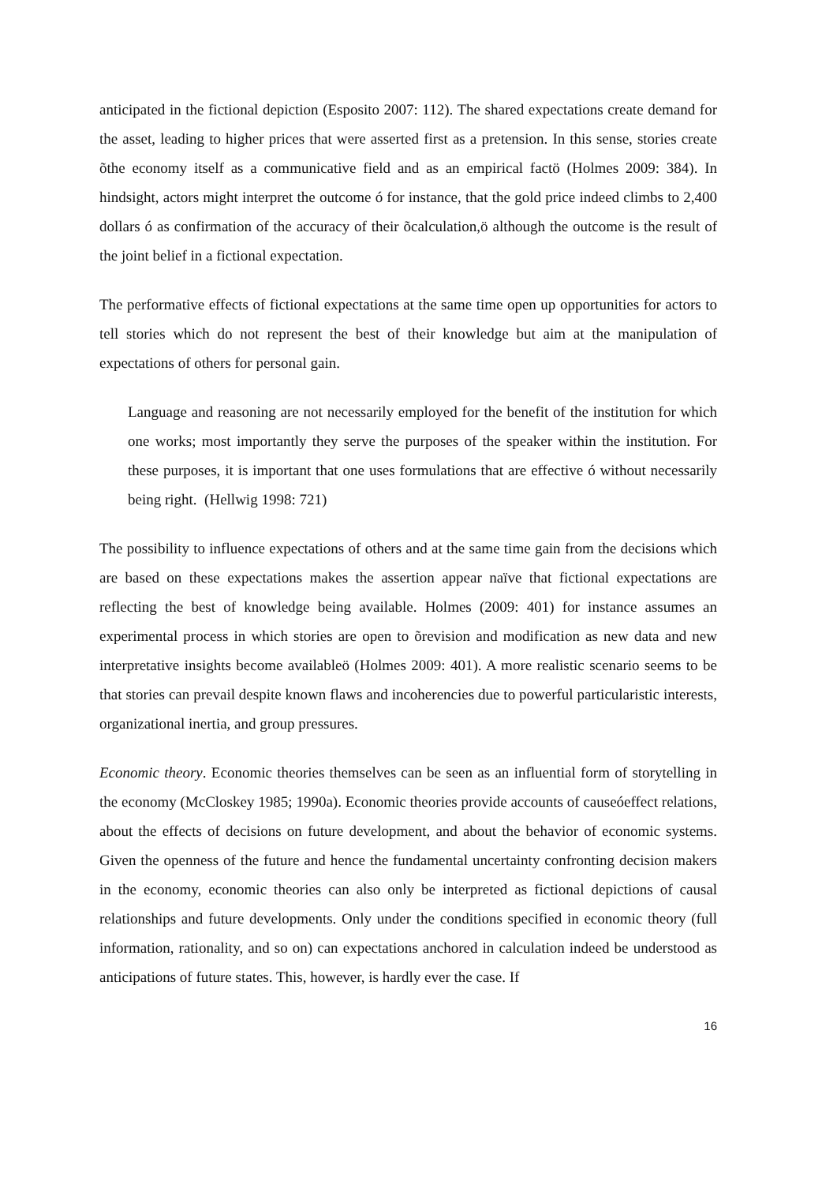anticipated in the fictional depiction (Esposito 2007: 112). The shared expectations create demand for the asset, leading to higher prices that were asserted first as a pretension. In this sense, stories create õthe economy itself as a communicative field and as an empirical factö (Holmes 2009: 384). In hindsight, actors might interpret the outcome ó for instance, that the gold price indeed climbs to 2,400 dollars ó as confirmation of the accuracy of their õcalculation,ö although the outcome is the result of the joint belief in a fictional expectation.
The performative effects of fictional expectations at the same time open up opportunities for actors to tell stories which do not represent the best of their knowledge but aim at the manipulation of expectations of others for personal gain.
Language and reasoning are not necessarily employed for the benefit of the institution for which one works; most importantly they serve the purposes of the speaker within the institution. For these purposes, it is important that one uses formulations that are effective ó without necessarily being right. (Hellwig 1998: 721)
The possibility to influence expectations of others and at the same time gain from the decisions which are based on these expectations makes the assertion appear naïve that fictional expectations are reflecting the best of knowledge being available. Holmes (2009: 401) for instance assumes an experimental process in which stories are open to õrevision and modification as new data and new interpretative insights become availableö (Holmes 2009: 401). A more realistic scenario seems to be that stories can prevail despite known flaws and incoherencies due to powerful particularistic interests, organizational inertia, and group pressures.
Economic theory. Economic theories themselves can be seen as an influential form of storytelling in the economy (McCloskey 1985; 1990a). Economic theories provide accounts of causeóeffect relations, about the effects of decisions on future development, and about the behavior of economic systems. Given the openness of the future and hence the fundamental uncertainty confronting decision makers in the economy, economic theories can also only be interpreted as fictional depictions of causal relationships and future developments. Only under the conditions specified in economic theory (full information, rationality, and so on) can expectations anchored in calculation indeed be understood as anticipations of future states. This, however, is hardly ever the case. If
16